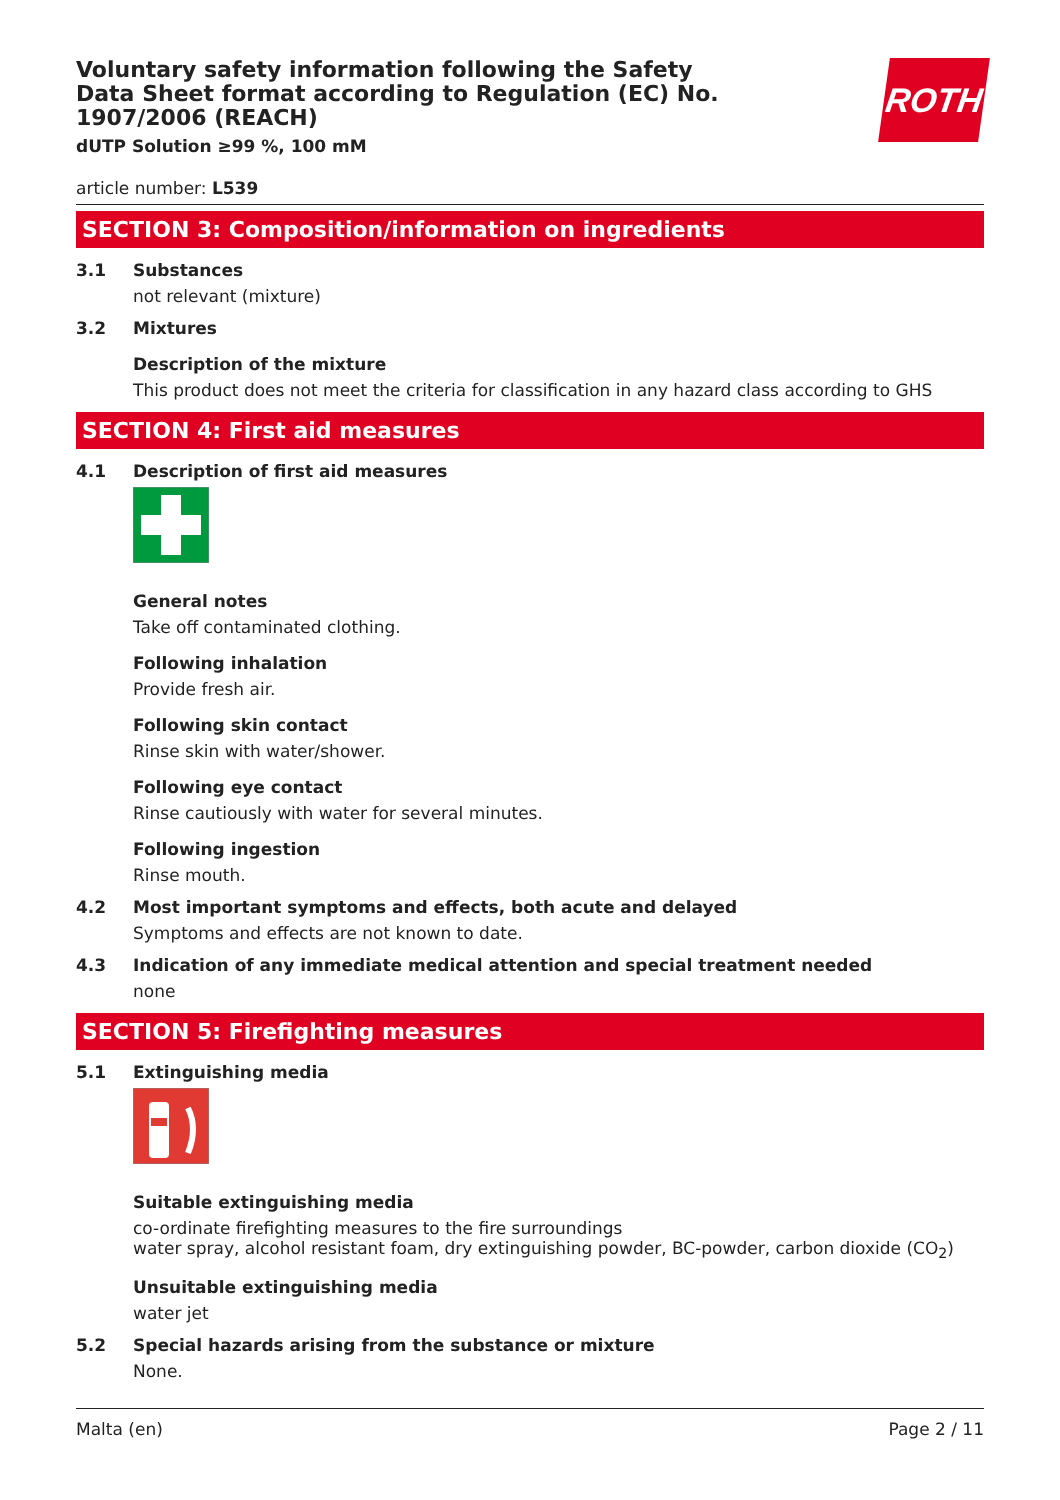ROTH
Voluntary safety information following the Safety Data Sheet format according to Regulation (EC) No. 1907/2006 (REACH)
dUTP Solution ≥99 %, 100 mM
article number: L539
SECTION 3: Composition/information on ingredients
3.1 Substances
not relevant (mixture)
3.2 Mixtures
Description of the mixture
This product does not meet the criteria for classification in any hazard class according to GHS
SECTION 4: First aid measures
4.1 Description of first aid measures
General notes
Take off contaminated clothing.
Following inhalation
Provide fresh air.
Following skin contact
Rinse skin with water/shower.
Following eye contact
Rinse cautiously with water for several minutes.
Following ingestion
Rinse mouth.
4.2 Most important symptoms and effects, both acute and delayed
Symptoms and effects are not known to date.
4.3 Indication of any immediate medical attention and special treatment needed
none
SECTION 5: Firefighting measures
5.1 Extinguishing media
Suitable extinguishing media
co-ordinate firefighting measures to the fire surroundings
water spray, alcohol resistant foam, dry extinguishing powder, BC-powder, carbon dioxide (CO<sub>2</sub>)
Unsuitable extinguishing media
water jet
5.2 Special hazards arising from the substance or mixture
None.
Malta (en) Page 2 / 11